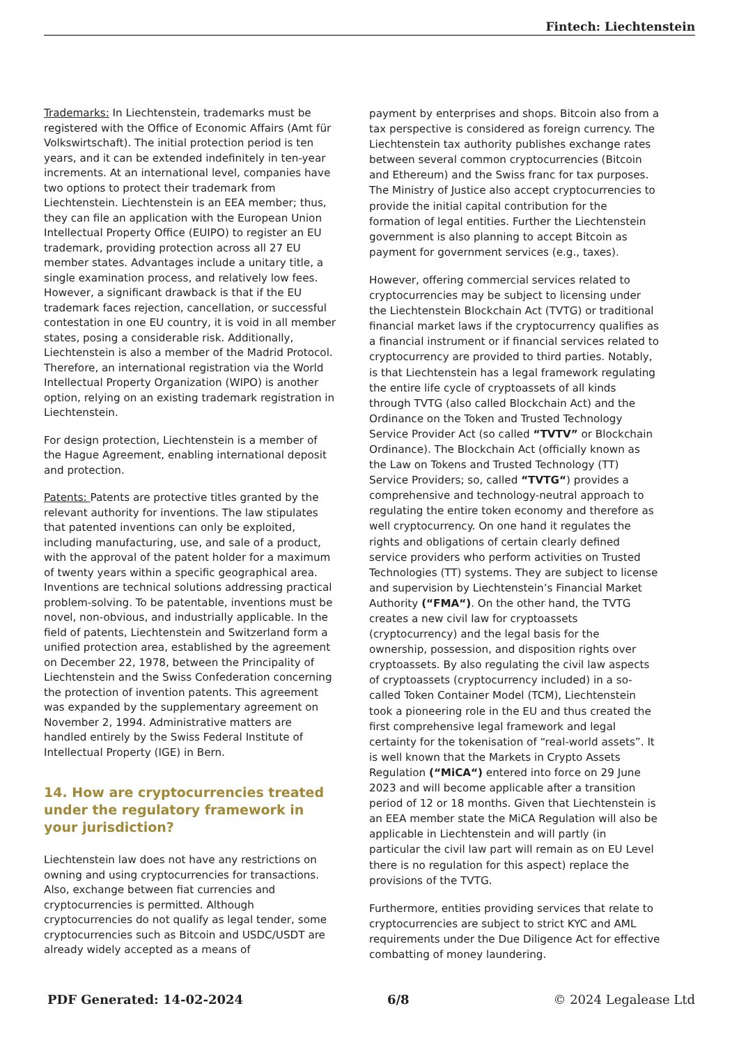Fintech: Liechtenstein
Trademarks: In Liechtenstein, trademarks must be registered with the Office of Economic Affairs (Amt für Volkswirtschaft). The initial protection period is ten years, and it can be extended indefinitely in ten-year increments. At an international level, companies have two options to protect their trademark from Liechtenstein. Liechtenstein is an EEA member; thus, they can file an application with the European Union Intellectual Property Office (EUIPO) to register an EU trademark, providing protection across all 27 EU member states. Advantages include a unitary title, a single examination process, and relatively low fees. However, a significant drawback is that if the EU trademark faces rejection, cancellation, or successful contestation in one EU country, it is void in all member states, posing a considerable risk. Additionally, Liechtenstein is also a member of the Madrid Protocol. Therefore, an international registration via the World Intellectual Property Organization (WIPO) is another option, relying on an existing trademark registration in Liechtenstein.
For design protection, Liechtenstein is a member of the Hague Agreement, enabling international deposit and protection.
Patents: Patents are protective titles granted by the relevant authority for inventions. The law stipulates that patented inventions can only be exploited, including manufacturing, use, and sale of a product, with the approval of the patent holder for a maximum of twenty years within a specific geographical area. Inventions are technical solutions addressing practical problem-solving. To be patentable, inventions must be novel, non-obvious, and industrially applicable. In the field of patents, Liechtenstein and Switzerland form a unified protection area, established by the agreement on December 22, 1978, between the Principality of Liechtenstein and the Swiss Confederation concerning the protection of invention patents. This agreement was expanded by the supplementary agreement on November 2, 1994. Administrative matters are handled entirely by the Swiss Federal Institute of Intellectual Property (IGE) in Bern.
14. How are cryptocurrencies treated under the regulatory framework in your jurisdiction?
Liechtenstein law does not have any restrictions on owning and using cryptocurrencies for transactions. Also, exchange between fiat currencies and cryptocurrencies is permitted. Although cryptocurrencies do not qualify as legal tender, some cryptocurrencies such as Bitcoin and USDC/USDT are already widely accepted as a means of
payment by enterprises and shops. Bitcoin also from a tax perspective is considered as foreign currency. The Liechtenstein tax authority publishes exchange rates between several common cryptocurrencies (Bitcoin and Ethereum) and the Swiss franc for tax purposes. The Ministry of Justice also accept cryptocurrencies to provide the initial capital contribution for the formation of legal entities. Further the Liechtenstein government is also planning to accept Bitcoin as payment for government services (e.g., taxes).
However, offering commercial services related to cryptocurrencies may be subject to licensing under the Liechtenstein Blockchain Act (TVTG) or traditional financial market laws if the cryptocurrency qualifies as a financial instrument or if financial services related to cryptocurrency are provided to third parties. Notably, is that Liechtenstein has a legal framework regulating the entire life cycle of cryptoassets of all kinds through TVTG (also called Blockchain Act) and the Ordinance on the Token and Trusted Technology Service Provider Act (so called “TVTV” or Blockchain Ordinance). The Blockchain Act (officially known as the Law on Tokens and Trusted Technology (TT) Service Providers; so, called “TVTG“) provides a comprehensive and technology-neutral approach to regulating the entire token economy and therefore as well cryptocurrency. On one hand it regulates the rights and obligations of certain clearly defined service providers who perform activities on Trusted Technologies (TT) systems. They are subject to license and supervision by Liechtenstein’s Financial Market Authority (“FMA“). On the other hand, the TVTG creates a new civil law for cryptoassets (cryptocurrency) and the legal basis for the ownership, possession, and disposition rights over cryptoassets. By also regulating the civil law aspects of cryptoassets (cryptocurrency included) in a so-called Token Container Model (TCM), Liechtenstein took a pioneering role in the EU and thus created the first comprehensive legal framework and legal certainty for the tokenisation of “real-world assets”. It is well known that the Markets in Crypto Assets Regulation (“MiCA“) entered into force on 29 June 2023 and will become applicable after a transition period of 12 or 18 months. Given that Liechtenstein is an EEA member state the MiCA Regulation will also be applicable in Liechtenstein and will partly (in particular the civil law part will remain as on EU Level there is no regulation for this aspect) replace the provisions of the TVTG.
Furthermore, entities providing services that relate to cryptocurrencies are subject to strict KYC and AML requirements under the Due Diligence Act for effective combatting of money laundering.
PDF Generated: 14-02-2024 6/8 © 2024 Legalease Ltd